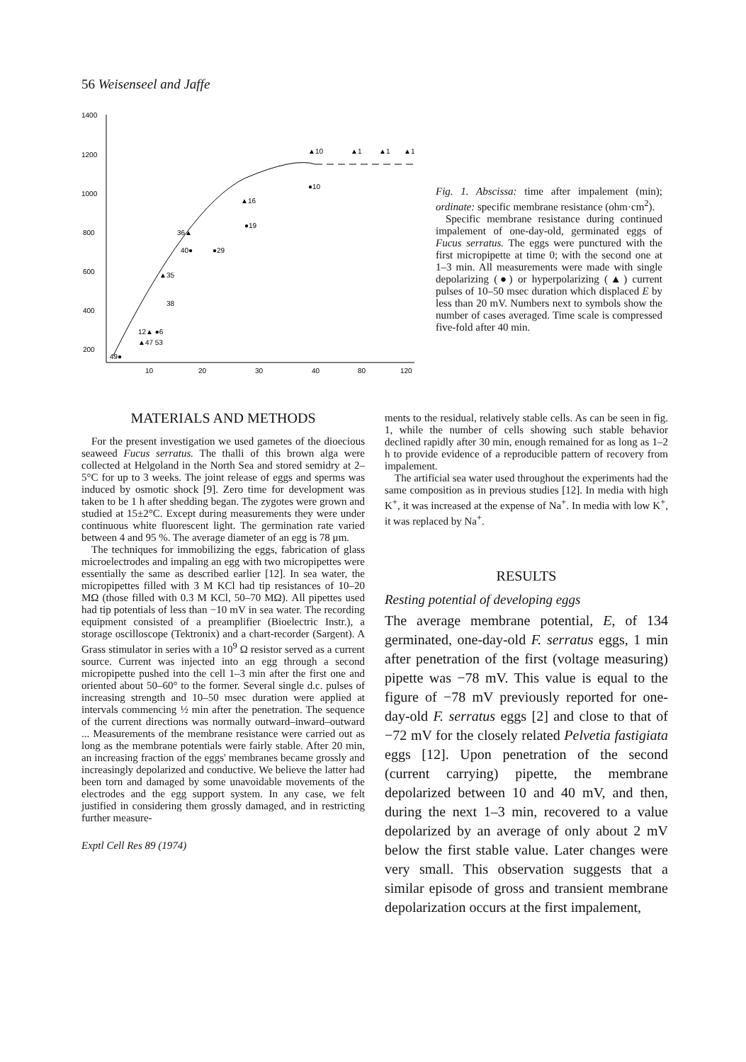56 Weisenseel and Jaffe
1400
1200
1000
800
600
400
200
10
20
30
40
80
120
▲10
▲1
▲1
▲1
●10
▲16
●19
36▲
●29
40●
▲35
38
12▲ ●6
▲47 53
49●
Fig. 1. Abscissa: time after impalement (min); ordinate: specific membrane resistance (ohm·cm<sup>2</sup>).
Specific membrane resistance during continued impalement of one-day-old, germinated eggs of Fucus serratus. The eggs were punctured with the first micropipette at time 0; with the second one at 1–3 min. All measurements were made with single depolarizing (●) or hyperpolarizing (▲) current pulses of 10–50 msec duration which displaced E by less than 20 mV. Numbers next to symbols show the number of cases averaged. Time scale is compressed five-fold after 40 min.
MATERIALS AND METHODS
For the present investigation we used gametes of the dioecious seaweed Fucus serratus. The thalli of this brown alga were collected at Helgoland in the North Sea and stored semidry at 2–5°C for up to 3 weeks. The joint release of eggs and sperms was induced by osmotic shock [9]. Zero time for development was taken to be 1 h after shedding began. The zygotes were grown and studied at 15±2°C. Except during measurements they were under continuous white fluorescent light. The germination rate varied between 4 and 95 %. The average diameter of an egg is 78 μm.
The techniques for immobilizing the eggs, fabrication of glass microelectrodes and impaling an egg with two micropipettes were essentially the same as described earlier [12]. In sea water, the micropipettes filled with 3 M KCl had tip resistances of 10–20 MΩ (those filled with 0.3 M KCl, 50–70 MΩ). All pipettes used had tip potentials of less than −10 mV in sea water. The recording equipment consisted of a preamplifier (Bioelectric Instr.), a storage oscilloscope (Tektronix) and a chart-recorder (Sargent). A Grass stimulator in series with a 10<sup>9</sup> Ω resistor served as a current source. Current was injected into an egg through a second micropipette pushed into the cell 1–3 min after the first one and oriented about 50–60° to the former. Several single d.c. pulses of increasing strength and 10–50 msec duration were applied at intervals commencing ½ min after the penetration. The sequence of the current directions was normally outward–inward–outward ... Measurements of the membrane resistance were carried out as long as the membrane potentials were fairly stable. After 20 min, an increasing fraction of the eggs' membranes became grossly and increasingly depolarized and conductive. We believe the latter had been torn and damaged by some unavoidable movements of the electrodes and the egg support system. In any case, we felt justified in considering them grossly damaged, and in restricting further measure-
Exptl Cell Res 89 (1974)
ments to the residual, relatively stable cells. As can be seen in fig. 1, while the number of cells showing such stable behavior declined rapidly after 30 min, enough remained for as long as 1–2 h to provide evidence of a reproducible pattern of recovery from impalement.
The artificial sea water used throughout the experiments had the same composition as in previous studies [12]. In media with high K<sup>+</sup>, it was increased at the expense of Na<sup>+</sup>. In media with low K<sup>+</sup>, it was replaced by Na<sup>+</sup>.
RESULTS
Resting potential of developing eggs
The average membrane potential, E, of 134 germinated, one-day-old F. serratus eggs, 1 min after penetration of the first (voltage measuring) pipette was −78 mV. This value is equal to the figure of −78 mV previously reported for one-day-old F. serratus eggs [2] and close to that of −72 mV for the closely related Pelvetia fastigiata eggs [12]. Upon penetration of the second (current carrying) pipette, the membrane depolarized between 10 and 40 mV, and then, during the next 1–3 min, recovered to a value depolarized by an average of only about 2 mV below the first stable value. Later changes were very small. This observation suggests that a similar episode of gross and transient membrane depolarization occurs at the first impalement,